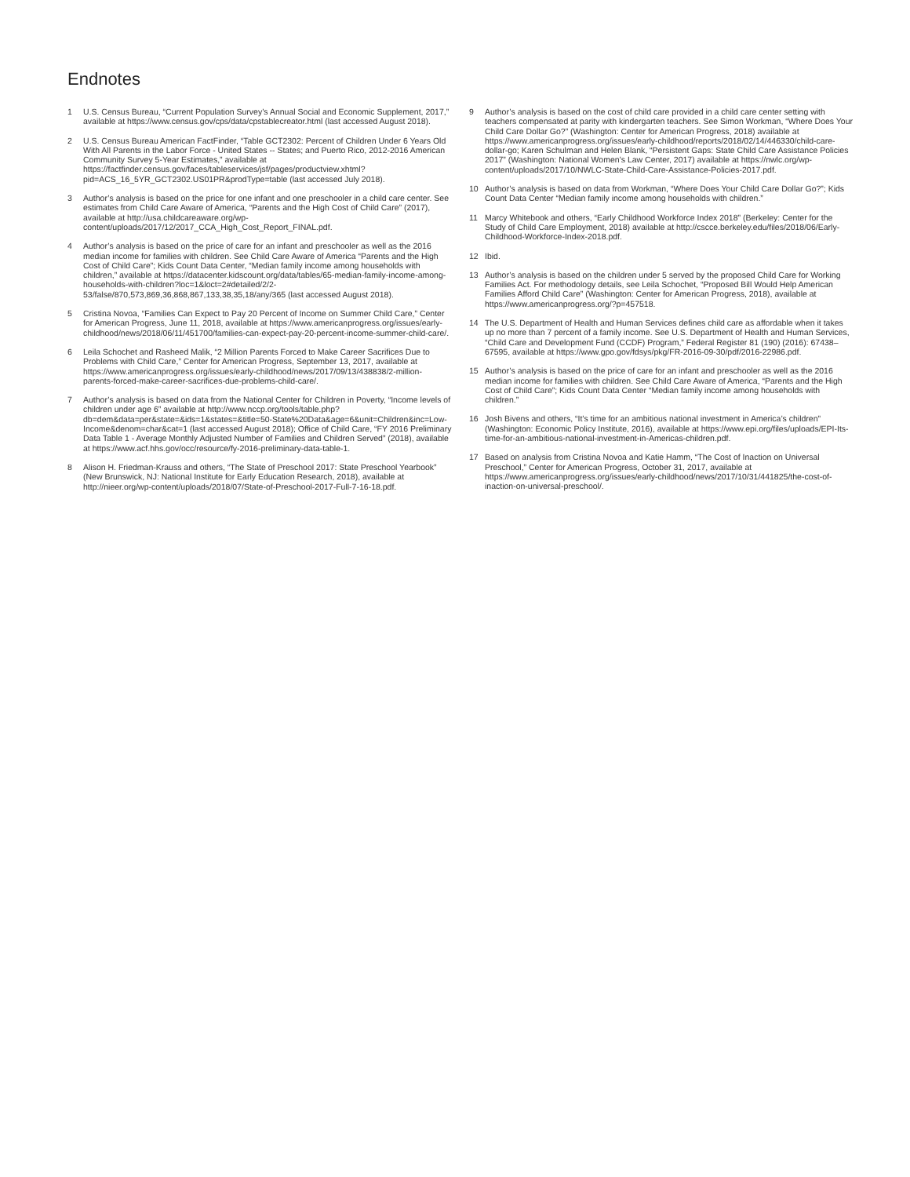Endnotes
1 U.S. Census Bureau, “Current Population Survey’s Annual Social and Economic Supplement, 2017,” available at https://www.census.gov/cps/data/cpstablecreator.html (last accessed August 2018).
2 U.S. Census Bureau American FactFinder, “Table GCT2302: Percent of Children Under 6 Years Old With All Parents in the Labor Force - United States -- States; and Puerto Rico, 2012-2016 American Community Survey 5-Year Estimates,” available at https://factfinder.census.gov/faces/tableservices/jsf/pages/productview.xhtml?pid=ACS_16_5YR_GCT2302.US01PR&prodType=table (last accessed July 2018).
3 Author’s analysis is based on the price for one infant and one preschooler in a child care center. See estimates from Child Care Aware of America, “Parents and the High Cost of Child Care” (2017), available at http://usa.childcareaware.org/wp-content/uploads/2017/12/2017_CCA_High_Cost_Report_FINAL.pdf.
4 Author’s analysis is based on the price of care for an infant and preschooler as well as the 2016 median income for families with children. See Child Care Aware of America “Parents and the High Cost of Child Care”; Kids Count Data Center, “Median family income among households with children,” available at https://datacenter.kidscount.org/data/tables/65-median-family-income-among-households-with-children?loc=1&loct=2#detailed/2/2-53/false/870,573,869,36,868,867,133,38,35,18/any/365 (last accessed August 2018).
5 Cristina Novoa, “Families Can Expect to Pay 20 Percent of Income on Summer Child Care,” Center for American Progress, June 11, 2018, available at https://www.americanprogress.org/issues/early-childhood/news/2018/06/11/451700/families-can-expect-pay-20-percent-income-summer-child-care/.
6 Leila Schochet and Rasheed Malik, “2 Million Parents Forced to Make Career Sacrifices Due to Problems with Child Care,” Center for American Progress, September 13, 2017, available at https://www.americanprogress.org/issues/early-childhood/news/2017/09/13/438838/2-million-parents-forced-make-career-sacrifices-due-problems-child-care/.
7 Author’s analysis is based on data from the National Center for Children in Poverty, “Income levels of children under age 6” available at http://www.nccp.org/tools/table.php?db=dem&data=per&state=&ids=1&states=&title=50-State%20Data&age=6&unit=Children&inc=Low-Income&denom=char&cat=1 (last accessed August 2018); Office of Child Care, “FY 2016 Preliminary Data Table 1 - Average Monthly Adjusted Number of Families and Children Served” (2018), available at https://www.acf.hhs.gov/occ/resource/fy-2016-preliminary-data-table-1.
8 Alison H. Friedman-Krauss and others, “The State of Preschool 2017: State Preschool Yearbook” (New Brunswick, NJ: National Institute for Early Education Research, 2018), available at http://nieer.org/wp-content/uploads/2018/07/State-of-Preschool-2017-Full-7-16-18.pdf.
9 Author’s analysis is based on the cost of child care provided in a child care center setting with teachers compensated at parity with kindergarten teachers. See Simon Workman, “Where Does Your Child Care Dollar Go?” (Washington: Center for American Progress, 2018) available at https://www.americanprogress.org/issues/early-childhood/reports/2018/02/14/446330/child-care-dollar-go; Karen Schulman and Helen Blank, “Persistent Gaps: State Child Care Assistance Policies 2017” (Washington: National Women’s Law Center, 2017) available at https://nwlc.org/wp-content/uploads/2017/10/NWLC-State-Child-Care-Assistance-Policies-2017.pdf.
10 Author’s analysis is based on data from Workman, “Where Does Your Child Care Dollar Go?”; Kids Count Data Center “Median family income among households with children.”
11 Marcy Whitebook and others, “Early Childhood Workforce Index 2018” (Berkeley: Center for the Study of Child Care Employment, 2018) available at http://cscce.berkeley.edu/files/2018/06/Early-Childhood-Workforce-Index-2018.pdf.
12 Ibid.
13 Author’s analysis is based on the children under 5 served by the proposed Child Care for Working Families Act. For methodology details, see Leila Schochet, “Proposed Bill Would Help American Families Afford Child Care” (Washington: Center for American Progress, 2018), available at https://www.americanprogress.org/?p=457518.
14 The U.S. Department of Health and Human Services defines child care as affordable when it takes up no more than 7 percent of a family income. See U.S. Department of Health and Human Services, “Child Care and Development Fund (CCDF) Program,” Federal Register 81 (190) (2016): 67438–67595, available at https://www.gpo.gov/fdsys/pkg/FR-2016-09-30/pdf/2016-22986.pdf.
15 Author’s analysis is based on the price of care for an infant and preschooler as well as the 2016 median income for families with children. See Child Care Aware of America, “Parents and the High Cost of Child Care”; Kids Count Data Center “Median family income among households with children.”
16 Josh Bivens and others, “It’s time for an ambitious national investment in America’s children” (Washington: Economic Policy Institute, 2016), available at https://www.epi.org/files/uploads/EPI-Its-time-for-an-ambitious-national-investment-in-Americas-children.pdf.
17 Based on analysis from Cristina Novoa and Katie Hamm, “The Cost of Inaction on Universal Preschool,” Center for American Progress, October 31, 2017, available at https://www.americanprogress.org/issues/early-childhood/news/2017/10/31/441825/the-cost-of-inaction-on-universal-preschool/.